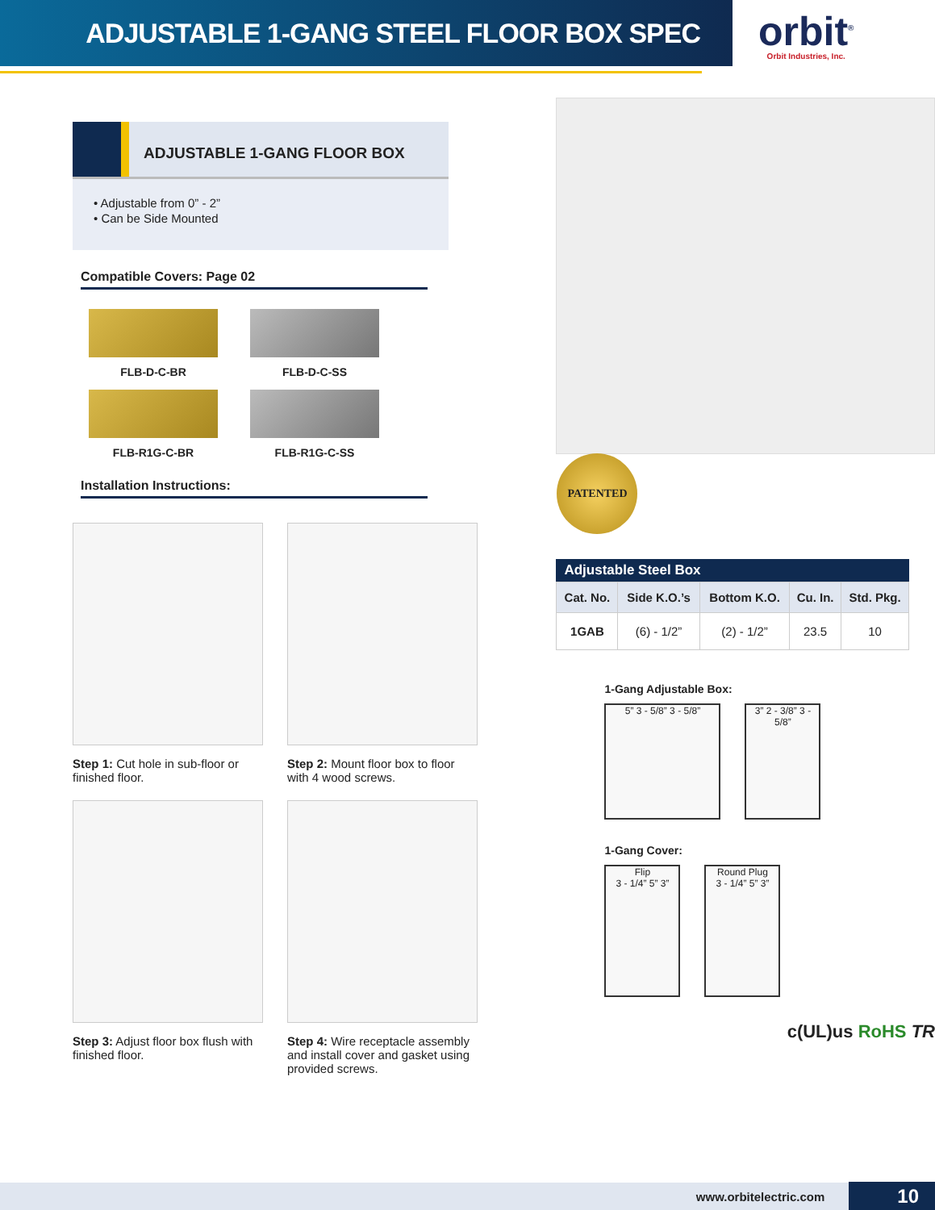ADJUSTABLE 1-GANG STEEL FLOOR BOX SPEC
orbit<sup>®</sup>
Orbit Industries, Inc.
ADJUSTABLE 1-GANG FLOOR BOX
• Adjustable from 0” - 2”
• Can be Side Mounted
Compatible Covers: Page 02
FLB-D-C-BR
FLB-D-C-SS
FLB-R1G-C-BR
FLB-R1G-C-SS
Installation Instructions:
Step 1: Cut hole in sub-floor or finished floor.
Step 2: Mount floor box to floor with 4 wood screws.
Step 3: Adjust floor box flush with finished floor.
Step 4: Wire receptacle assembly and install cover and gasket using provided screws.
PATENTED
Adjustable Steel Box
| Cat. No. | Side K.O.’s | Bottom K.O. | Cu. In. | Std. Pkg. |
| --- | --- | --- | --- | --- |
| 1GAB | (6) - 1/2” | (2) - 1/2” | 23.5 | 10 |
1-Gang Adjustable Box:
5” 3 - 5/8” 3 - 5/8”
3” 2 - 3/8” 3 - 5/8”
1-Gang Cover:
Flip
3 - 1/4” 5” 3”
Round Plug
3 - 1/4” 5” 3”
c(UL)us RoHS TR
www.orbitelectric.com 10